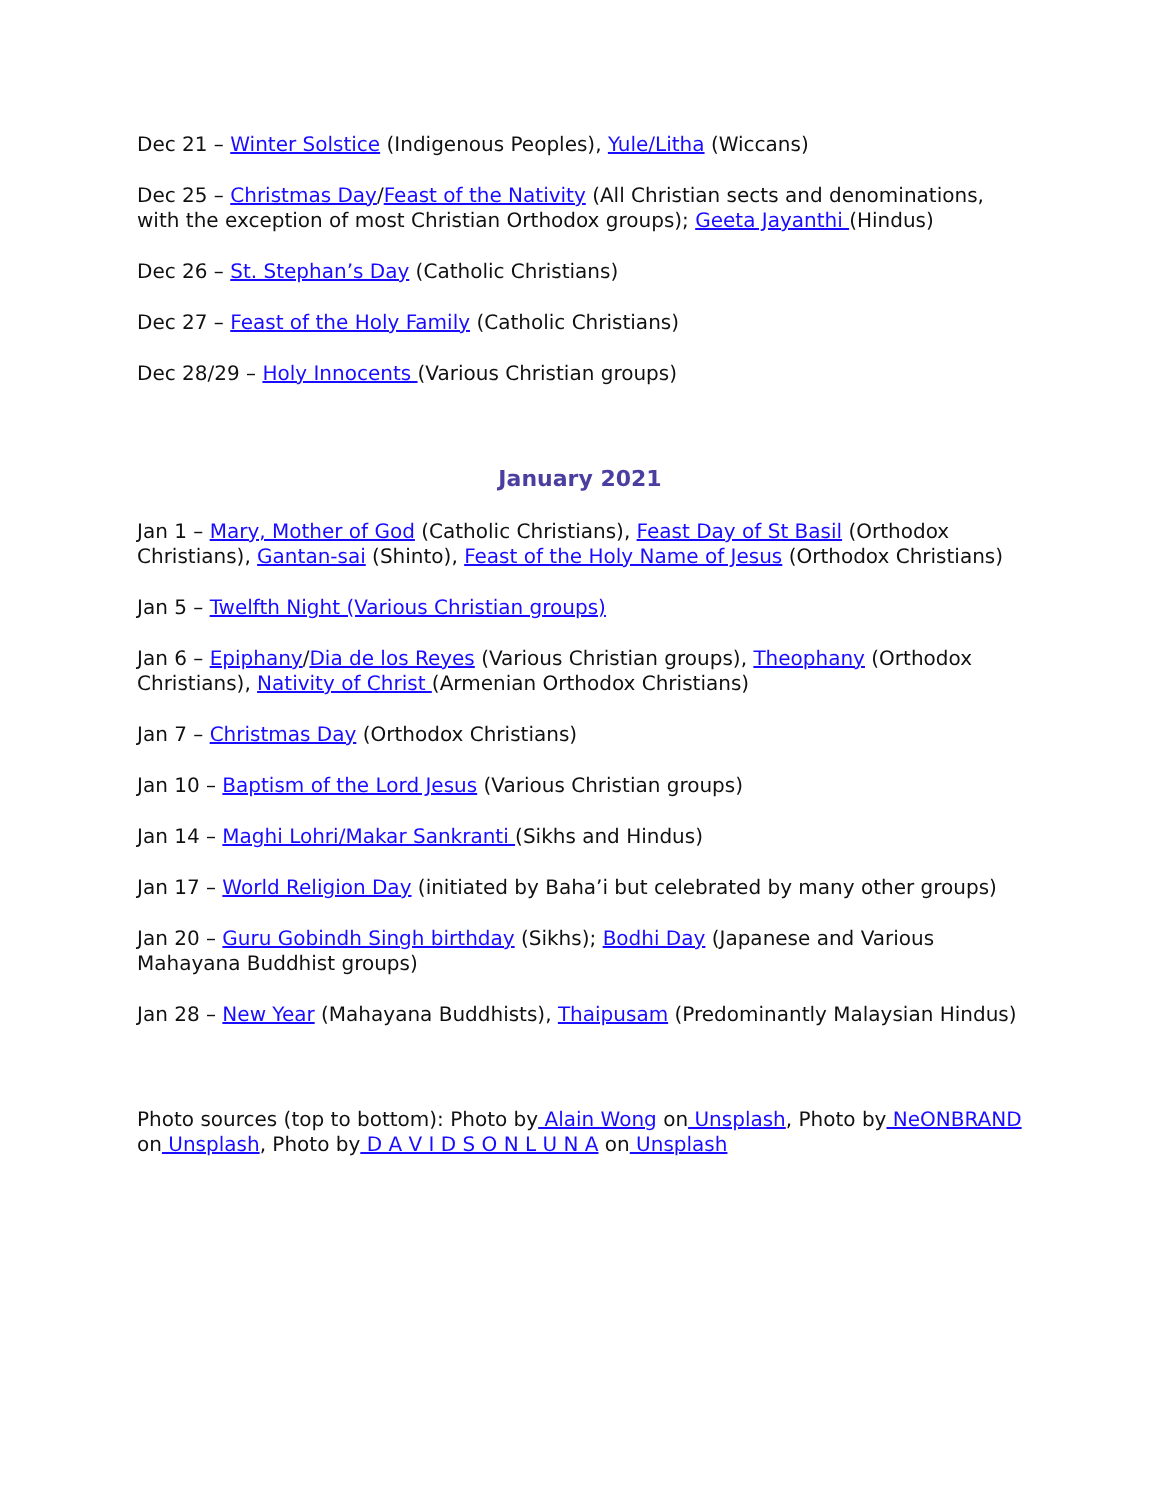Dec 21 – Winter Solstice (Indigenous Peoples), Yule/Litha (Wiccans)
Dec 25 – Christmas Day/Feast of the Nativity (All Christian sects and denominations, with the exception of most Christian Orthodox groups); Geeta Jayanthi (Hindus)
Dec 26 – St. Stephan’s Day (Catholic Christians)
Dec 27 – Feast of the Holy Family (Catholic Christians)
Dec 28/29 – Holy Innocents (Various Christian groups)
January 2021
Jan 1 – Mary, Mother of God (Catholic Christians), Feast Day of St Basil (Orthodox Christians), Gantan-sai (Shinto), Feast of the Holy Name of Jesus (Orthodox Christians)
Jan 5 – Twelfth Night (Various Christian groups)
Jan 6 – Epiphany/Dia de los Reyes (Various Christian groups), Theophany (Orthodox Christians), Nativity of Christ (Armenian Orthodox Christians)
Jan 7 – Christmas Day (Orthodox Christians)
Jan 10 – Baptism of the Lord Jesus (Various Christian groups)
Jan 14 – Maghi Lohri/Makar Sankranti (Sikhs and Hindus)
Jan 17 – World Religion Day (initiated by Baha’i but celebrated by many other groups)
Jan 20 – Guru Gobindh Singh birthday (Sikhs); Bodhi Day (Japanese and Various Mahayana Buddhist groups)
Jan 28 – New Year (Mahayana Buddhists), Thaipusam (Predominantly Malaysian Hindus)
Photo sources (top to bottom): Photo by Alain Wong on Unsplash, Photo by NeONBRAND on Unsplash, Photo by D A V I D S O N L U N A on Unsplash